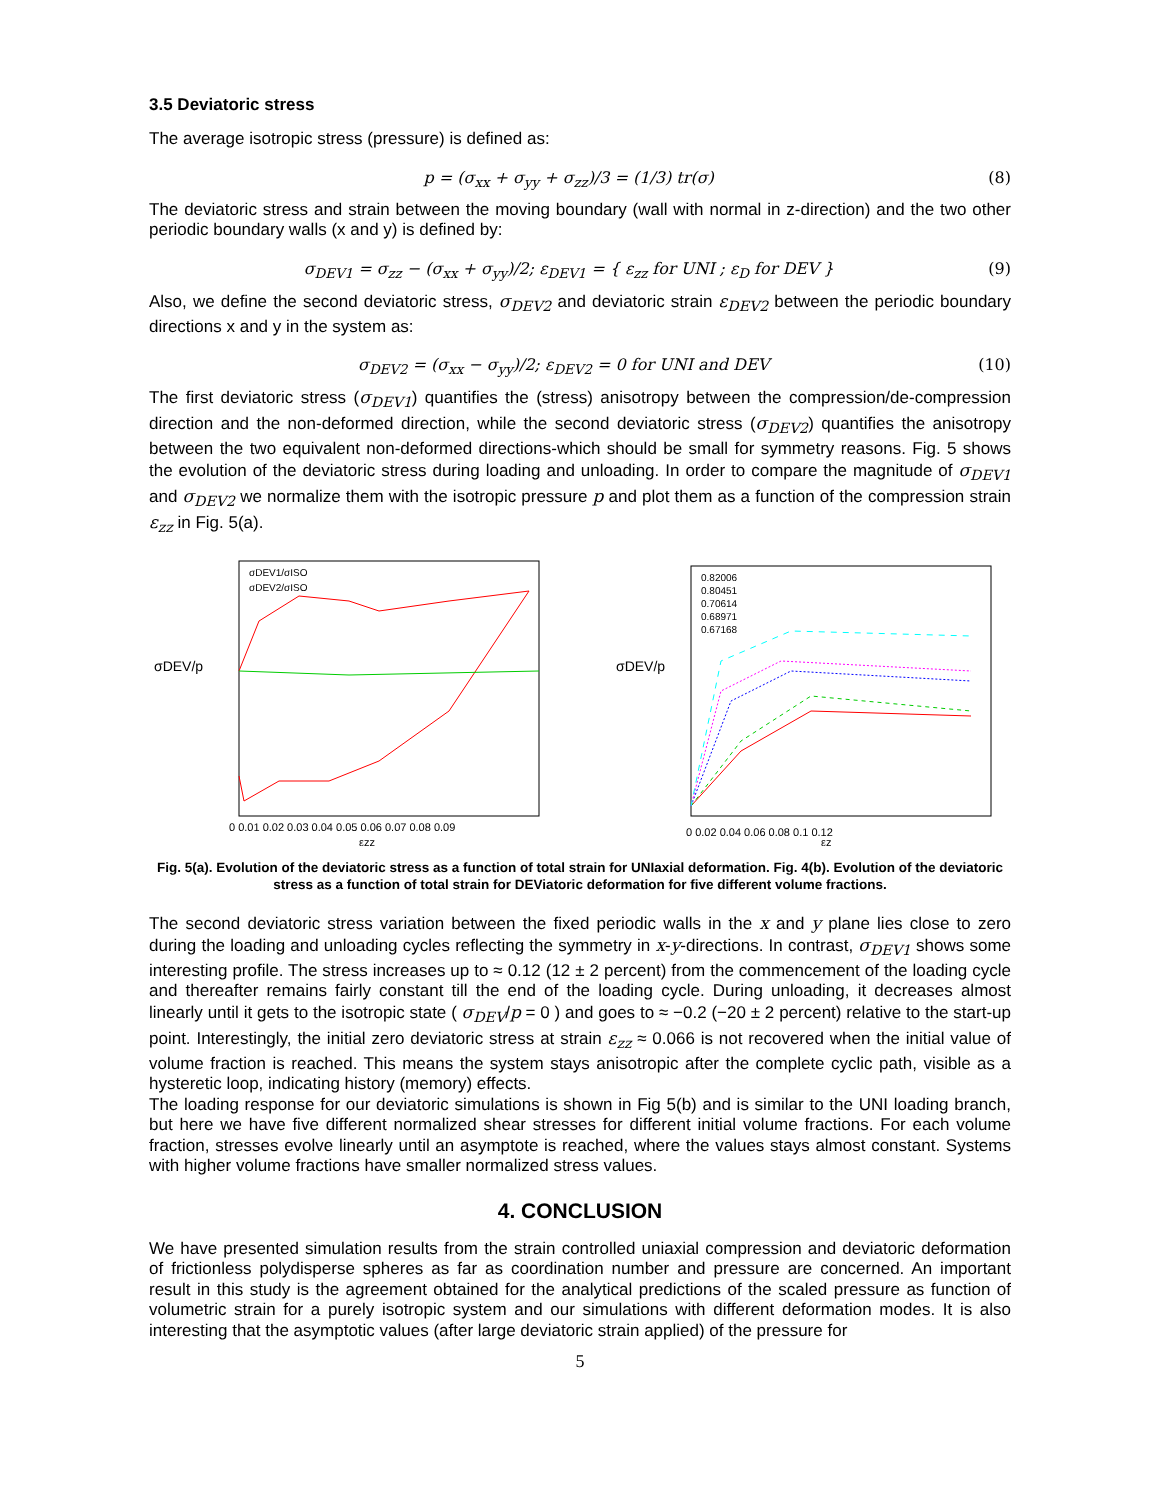3.5 Deviatoric stress
The average isotropic stress (pressure) is defined as:
p = (σ<sub>xx</sub> + σ<sub>yy</sub> + σ<sub>zz</sub>)/3 = (1/3) tr(σ) (8)
The deviatoric stress and strain between the moving boundary (wall with normal in z-direction) and the two other periodic boundary walls (x and y) is defined by:
σ<sub>DEV1</sub> = σ<sub>zz</sub> − (σ<sub>xx</sub> + σ<sub>yy</sub>)/2; ε<sub>DEV1</sub> = { ε<sub>zz</sub> for UNI ; ε<sub>D</sub> for DEV } (9)
Also, we define the second deviatoric stress, σ<sub>DEV2</sub> and deviatoric strain ε<sub>DEV2</sub> between the periodic boundary directions x and y in the system as:
σ<sub>DEV2</sub> = (σ<sub>xx</sub> − σ<sub>yy</sub>)/2; ε<sub>DEV2</sub> = 0 for UNI and DEV (10)
The first deviatoric stress (σ<sub>DEV1</sub>) quantifies the (stress) anisotropy between the compression/de-compression direction and the non-deformed direction, while the second deviatoric stress (σ<sub>DEV2</sub>) quantifies the anisotropy between the two equivalent non-deformed directions-which should be small for symmetry reasons. Fig. 5 shows the evolution of the deviatoric stress during loading and unloading. In order to compare the magnitude of σ<sub>DEV1</sub> and σ<sub>DEV2</sub> we normalize them with the isotropic pressure p and plot them as a function of the compression strain ε<sub>zz</sub> in Fig. 5(a).
σDEV/p
εzz
0 0.01 0.02 0.03 0.04 0.05 0.06 0.07 0.08 0.09
σDEV1/σISO
σDEV2/σISO
σDEV/p
εz
0 0.02 0.04 0.06 0.08 0.1 0.12
0.82006
0.80451
0.70614
0.68971
0.67168
Fig. 5(a). Evolution of the deviatoric stress as a function of total strain for UNIaxial deformation. Fig. 4(b). Evolution of the deviatoric stress as a function of total strain for DEViatoric deformation for five different volume fractions.
The second deviatoric stress variation between the fixed periodic walls in the x and y plane lies close to zero during the loading and unloading cycles reflecting the symmetry in x-y-directions. In contrast, σ<sub>DEV1</sub> shows some interesting profile. The stress increases up to ≈ 0.12 (12 ± 2 percent) from the commencement of the loading cycle and thereafter remains fairly constant till the end of the loading cycle. During unloading, it decreases almost linearly until it gets to the isotropic state ( σ<sub>DEV</sub>/p = 0 ) and goes to ≈ −0.2 (−20 ± 2 percent) relative to the start-up point. Interestingly, the initial zero deviatoric stress at strain ε<sub>zz</sub> ≈ 0.066 is not recovered when the initial value of volume fraction is reached. This means the system stays anisotropic after the complete cyclic path, visible as a hysteretic loop, indicating history (memory) effects.
The loading response for our deviatoric simulations is shown in Fig 5(b) and is similar to the UNI loading branch, but here we have five different normalized shear stresses for different initial volume fractions. For each volume fraction, stresses evolve linearly until an asymptote is reached, where the values stays almost constant. Systems with higher volume fractions have smaller normalized stress values.
4. CONCLUSION
We have presented simulation results from the strain controlled uniaxial compression and deviatoric deformation of frictionless polydisperse spheres as far as coordination number and pressure are concerned. An important result in this study is the agreement obtained for the analytical predictions of the scaled pressure as function of volumetric strain for a purely isotropic system and our simulations with different deformation modes. It is also interesting that the asymptotic values (after large deviatoric strain applied) of the pressure for
5